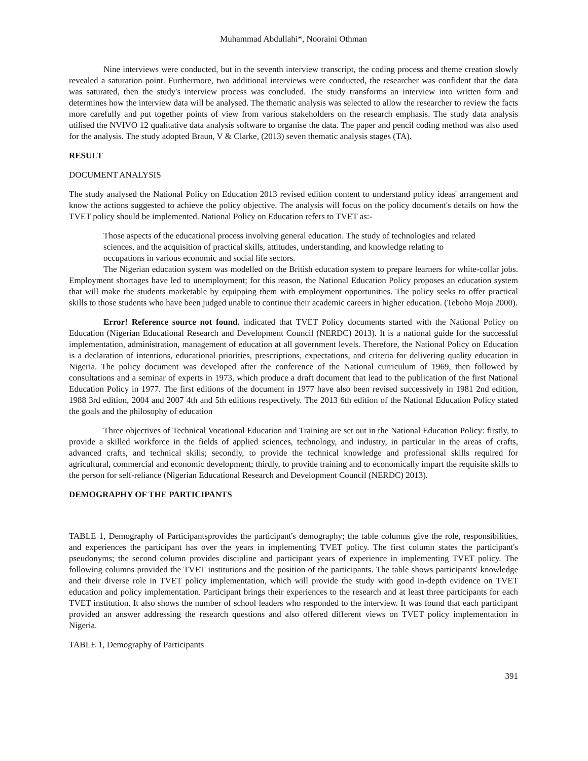Muhammad Abdullahi*, Nooraini Othman
Nine interviews were conducted, but in the seventh interview transcript, the coding process and theme creation slowly revealed a saturation point. Furthermore, two additional interviews were conducted, the researcher was confident that the data was saturated, then the study's interview process was concluded. The study transforms an interview into written form and determines how the interview data will be analysed. The thematic analysis was selected to allow the researcher to review the facts more carefully and put together points of view from various stakeholders on the research emphasis. The study data analysis utilised the NVIVO 12 qualitative data analysis software to organise the data. The paper and pencil coding method was also used for the analysis. The study adopted Braun, V & Clarke, (2013) seven thematic analysis stages (TA).
RESULT
DOCUMENT ANALYSIS
The study analysed the National Policy on Education 2013 revised edition content to understand policy ideas' arrangement and know the actions suggested to achieve the policy objective. The analysis will focus on the policy document's details on how the TVET policy should be implemented. National Policy on Education refers to TVET as:-
Those aspects of the educational process involving general education. The study of technologies and related sciences, and the acquisition of practical skills, attitudes, understanding, and knowledge relating to occupations in various economic and social life sectors.
The Nigerian education system was modelled on the British education system to prepare learners for white-collar jobs. Employment shortages have led to unemployment; for this reason, the National Education Policy proposes an education system that will make the students marketable by equipping them with employment opportunities. The policy seeks to offer practical skills to those students who have been judged unable to continue their academic careers in higher education. (Teboho Moja 2000).
Error! Reference source not found. indicated that TVET Policy documents started with the National Policy on Education (Nigerian Educational Research and Development Council (NERDC) 2013). It is a national guide for the successful implementation, administration, management of education at all government levels. Therefore, the National Policy on Education is a declaration of intentions, educational priorities, prescriptions, expectations, and criteria for delivering quality education in Nigeria. The policy document was developed after the conference of the National curriculum of 1969, then followed by consultations and a seminar of experts in 1973, which produce a draft document that lead to the publication of the first National Education Policy in 1977. The first editions of the document in 1977 have also been revised successively in 1981 2nd edition, 1988 3rd edition, 2004 and 2007 4th and 5th editions respectively. The 2013 6th edition of the National Education Policy stated the goals and the philosophy of education
Three objectives of Technical Vocational Education and Training are set out in the National Education Policy: firstly, to provide a skilled workforce in the fields of applied sciences, technology, and industry, in particular in the areas of crafts, advanced crafts, and technical skills; secondly, to provide the technical knowledge and professional skills required for agricultural, commercial and economic development; thirdly, to provide training and to economically impart the requisite skills to the person for self-reliance (Nigerian Educational Research and Development Council (NERDC) 2013).
DEMOGRAPHY OF THE PARTICIPANTS
TABLE 1, Demography of Participantsprovides the participant's demography; the table columns give the role, responsibilities, and experiences the participant has over the years in implementing TVET policy. The first column states the participant's pseudonyms; the second column provides discipline and participant years of experience in implementing TVET policy. The following columns provided the TVET institutions and the position of the participants. The table shows participants' knowledge and their diverse role in TVET policy implementation, which will provide the study with good in-depth evidence on TVET education and policy implementation. Participant brings their experiences to the research and at least three participants for each TVET institution. It also shows the number of school leaders who responded to the interview. It was found that each participant provided an answer addressing the research questions and also offered different views on TVET policy implementation in Nigeria.
TABLE 1, Demography of Participants
391